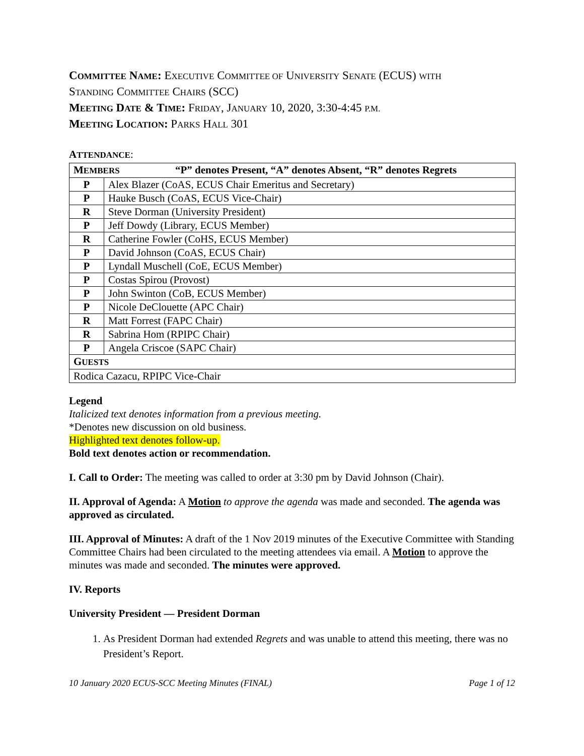COMMITTEE NAME: EXECUTIVE COMMITTEE OF UNIVERSITY SENATE (ECUS) WITH
STANDING COMMITTEE CHAIRS (SCC)
MEETING DATE & TIME: FRIDAY, JANUARY 10, 2020, 3:30-4:45 P.M.
MEETING LOCATION: PARKS HALL 301
ATTENDANCE:
| M EMBERS “P” denotes Present, “A” denotes Absent, “R” denotes Regrets | |
| --- | --- |
| P | Alex Blazer (CoAS, ECUS Chair Emeritus and Secretary) |
| P | Hauke Busch (CoAS, ECUS Vice-Chair) |
| R | Steve Dorman (University President) |
| P | Jeff Dowdy (Library, ECUS Member) |
| R | Catherine Fowler (CoHS, ECUS Member) |
| P | David Johnson (CoAS, ECUS Chair) |
| P | Lyndall Muschell (CoE, ECUS Member) |
| P | Costas Spirou (Provost) |
| P | John Swinton (CoB, ECUS Member) |
| P | Nicole DeClouette (APC Chair) |
| R | Matt Forrest (FAPC Chair) |
| R | Sabrina Hom (RPIPC Chair) |
| P | Angela Criscoe (SAPC Chair) |
| G UESTS | |
| Rodica Cazacu, RPIPC Vice-Chair | |
Legend
Italicized text denotes information from a previous meeting.
*Denotes new discussion on old business.
Highlighted text denotes follow-up.
Bold text denotes action or recommendation.
I. Call to Order: The meeting was called to order at 3:30 pm by David Johnson (Chair).
II. Approval of Agenda: A Motion to approve the agenda was made and seconded. The agenda was approved as circulated.
III. Approval of Minutes: A draft of the 1 Nov 2019 minutes of the Executive Committee with Standing Committee Chairs had been circulated to the meeting attendees via email. A Motion to approve the minutes was made and seconded. The minutes were approved.
IV. Reports
University President — President Dorman
1. As President Dorman had extended Regrets and was unable to attend this meeting, there was no President’s Report.
10 January 2020 ECUS-SCC Meeting Minutes (FINAL) Page 1 of 12